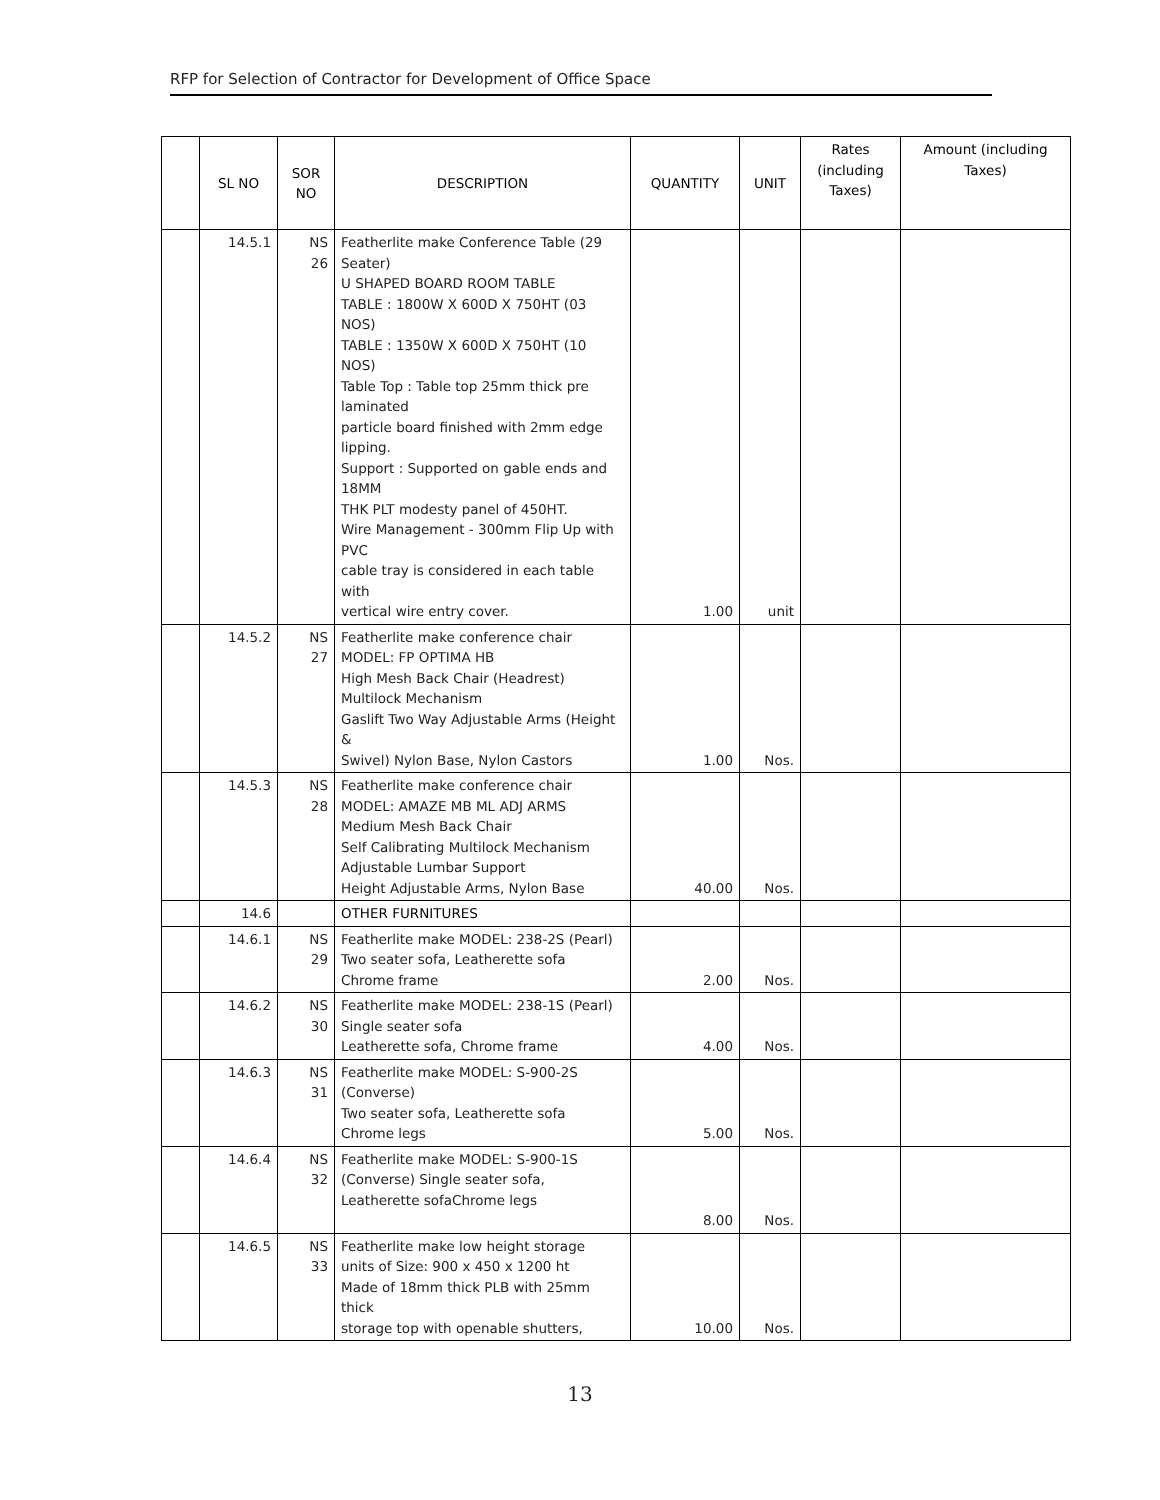RFP for Selection of Contractor for Development of Office Space
| | SL NO | SOR NO | DESCRIPTION | QUANTITY | UNIT | Rates (including Taxes) | Amount (including Taxes) |
| --- | --- | --- | --- | --- | --- | --- | --- |
| | 14.5.1 | NS 26 | Featherlite make Conference Table (29 Seater) U SHAPED BOARD ROOM TABLE TABLE : 1800W X 600D X 750HT (03 NOS) TABLE : 1350W X 600D X 750HT (10 NOS) Table Top : Table top 25mm thick pre laminated particle board finished with 2mm edge lipping. Support : Supported on gable ends and 18MM THK PLT modesty panel of 450HT. Wire Management - 300mm Flip Up with PVC cable tray is considered in each table with vertical wire entry cover. | 1.00 | unit | | |
| | 14.5.2 | NS 27 | Featherlite make conference chair MODEL: FP OPTIMA HB High Mesh Back Chair (Headrest) Multilock Mechanism Gaslift Two Way Adjustable Arms (Height & Swivel) Nylon Base, Nylon Castors | 1.00 | Nos. | | |
| | 14.5.3 | NS 28 | Featherlite make conference chair MODEL: AMAZE MB ML ADJ ARMS Medium Mesh Back Chair Self Calibrating Multilock Mechanism Adjustable Lumbar Support Height Adjustable Arms, Nylon Base | 40.00 | Nos. | | |
| | 14.6 | | OTHER FURNITURES | | | | |
| | 14.6.1 | NS 29 | Featherlite make MODEL: 238-2S (Pearl) Two seater sofa, Leatherette sofa Chrome frame | 2.00 | Nos. | | |
| | 14.6.2 | NS 30 | Featherlite make MODEL: 238-1S (Pearl) Single seater sofa Leatherette sofa, Chrome frame | 4.00 | Nos. | | |
| | 14.6.3 | NS 31 | Featherlite make MODEL: S-900-2S (Converse) Two seater sofa, Leatherette sofa Chrome legs | 5.00 | Nos. | | |
| | 14.6.4 | NS 32 | Featherlite make MODEL: S-900-1S (Converse) Single seater sofa, Leatherette sofaChrome legs | 8.00 | Nos. | | |
| | 14.6.5 | NS 33 | Featherlite make low height storage units of Size: 900 x 450 x 1200 ht Made of 18mm thick PLB with 25mm thick storage top with openable shutters, | 10.00 | Nos. | | |
13